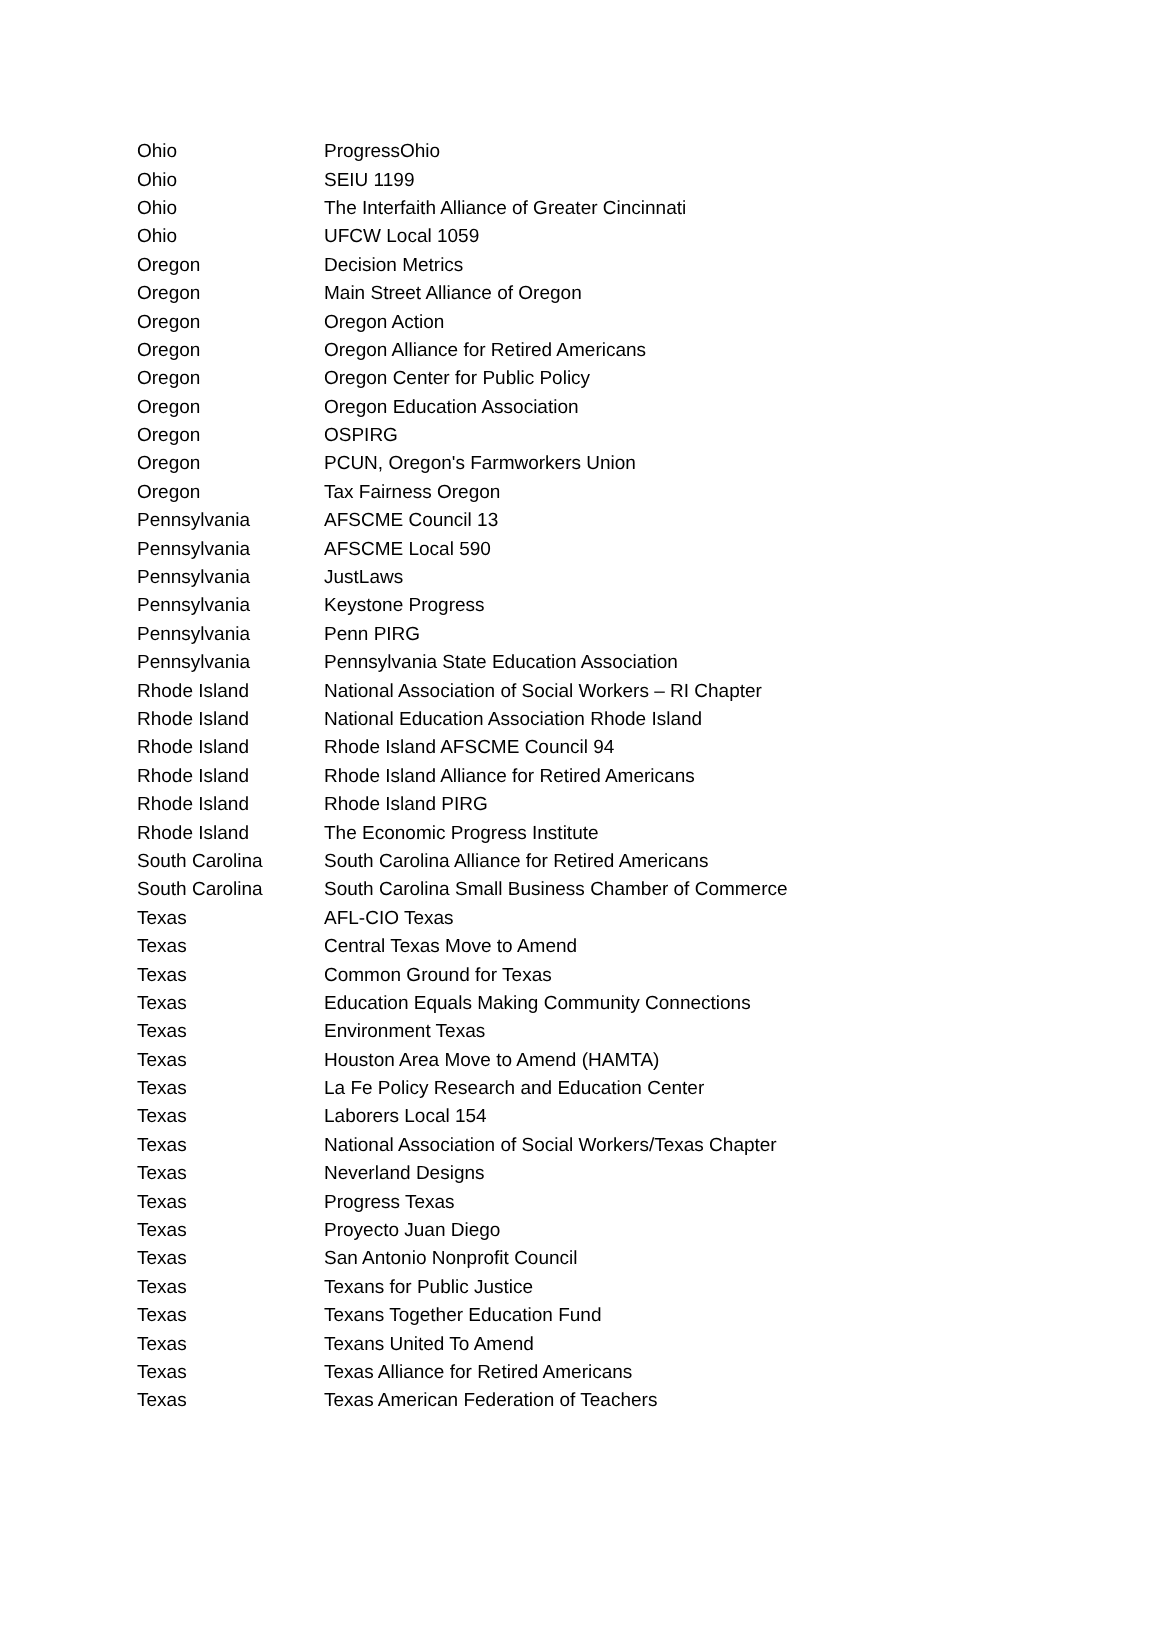| Ohio | ProgressOhio |
| Ohio | SEIU 1199 |
| Ohio | The Interfaith Alliance of Greater Cincinnati |
| Ohio | UFCW Local 1059 |
| Oregon | Decision Metrics |
| Oregon | Main Street Alliance of Oregon |
| Oregon | Oregon Action |
| Oregon | Oregon Alliance for Retired Americans |
| Oregon | Oregon Center for Public Policy |
| Oregon | Oregon Education Association |
| Oregon | OSPIRG |
| Oregon | PCUN, Oregon's Farmworkers Union |
| Oregon | Tax Fairness Oregon |
| Pennsylvania | AFSCME Council 13 |
| Pennsylvania | AFSCME Local 590 |
| Pennsylvania | JustLaws |
| Pennsylvania | Keystone Progress |
| Pennsylvania | Penn PIRG |
| Pennsylvania | Pennsylvania State Education Association |
| Rhode Island | National Association of Social Workers – RI Chapter |
| Rhode Island | National Education Association Rhode Island |
| Rhode Island | Rhode Island AFSCME Council 94 |
| Rhode Island | Rhode Island Alliance for Retired Americans |
| Rhode Island | Rhode Island PIRG |
| Rhode Island | The Economic Progress Institute |
| South Carolina | South Carolina Alliance for Retired Americans |
| South Carolina | South Carolina Small Business Chamber of Commerce |
| Texas | AFL-CIO Texas |
| Texas | Central Texas Move to Amend |
| Texas | Common Ground for Texas |
| Texas | Education Equals Making Community Connections |
| Texas | Environment Texas |
| Texas | Houston Area Move to Amend (HAMTA) |
| Texas | La Fe Policy Research and Education Center |
| Texas | Laborers Local 154 |
| Texas | National Association of Social Workers/Texas Chapter |
| Texas | Neverland Designs |
| Texas | Progress Texas |
| Texas | Proyecto Juan Diego |
| Texas | San Antonio Nonprofit Council |
| Texas | Texans for Public Justice |
| Texas | Texans Together Education Fund |
| Texas | Texans United To Amend |
| Texas | Texas Alliance for Retired Americans |
| Texas | Texas American Federation of Teachers |